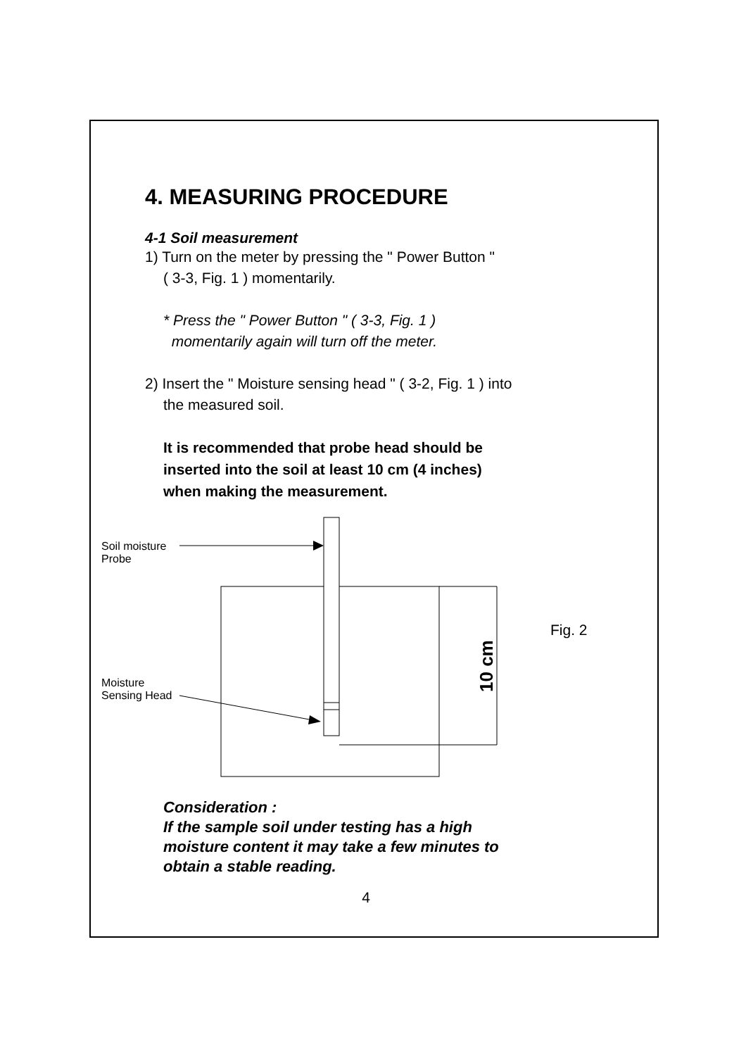4. MEASURING PROCEDURE
4-1 Soil measurement
1) Turn on the meter by pressing the " Power Button "
( 3-3, Fig. 1 ) momentarily.
* Press the " Power Button " ( 3-3, Fig. 1 )
momentarily again will turn off the meter.
2) Insert the " Moisture sensing head " ( 3-2, Fig. 1 ) into
the measured soil.
It is recommended that probe head should be
inserted into the soil at least 10 cm (4 inches)
when making the measurement.
10 cm
Soil moisture
Probe
Moisture
Sensing Head
Fig. 2
Consideration :
If the sample soil under testing has a high
moisture content it may take a few minutes to
obtain a stable reading.
4